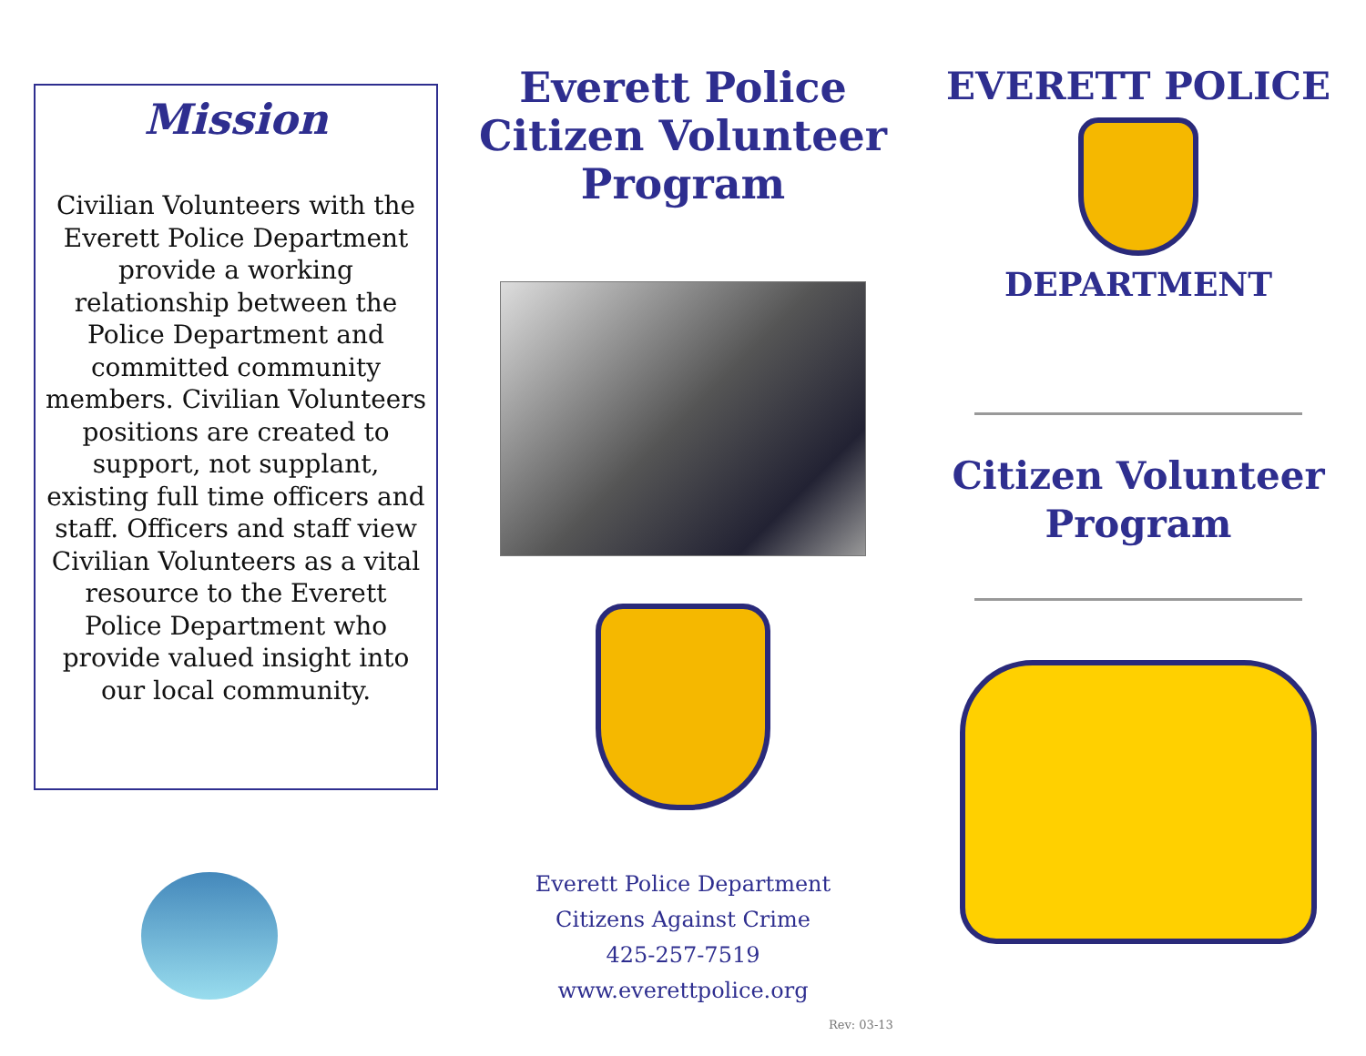Mission
Civilian Volunteers with the Everett Police Department provide a working relationship between the Police Department and committed community members. Civilian Volunteers positions are created to support, not supplant, existing full time officers and staff. Officers and staff view Civilian Volunteers as a vital resource to the Everett Police Department who provide valued insight into our local community.
Everett Police
Citizen Volunteer
Program
Everett Police Department
Citizens Against Crime
425-257-7519
www.everettpolice.org
Rev: 03-13
EVERETT POLICE
DEPARTMENT
Citizen Volunteer
Program